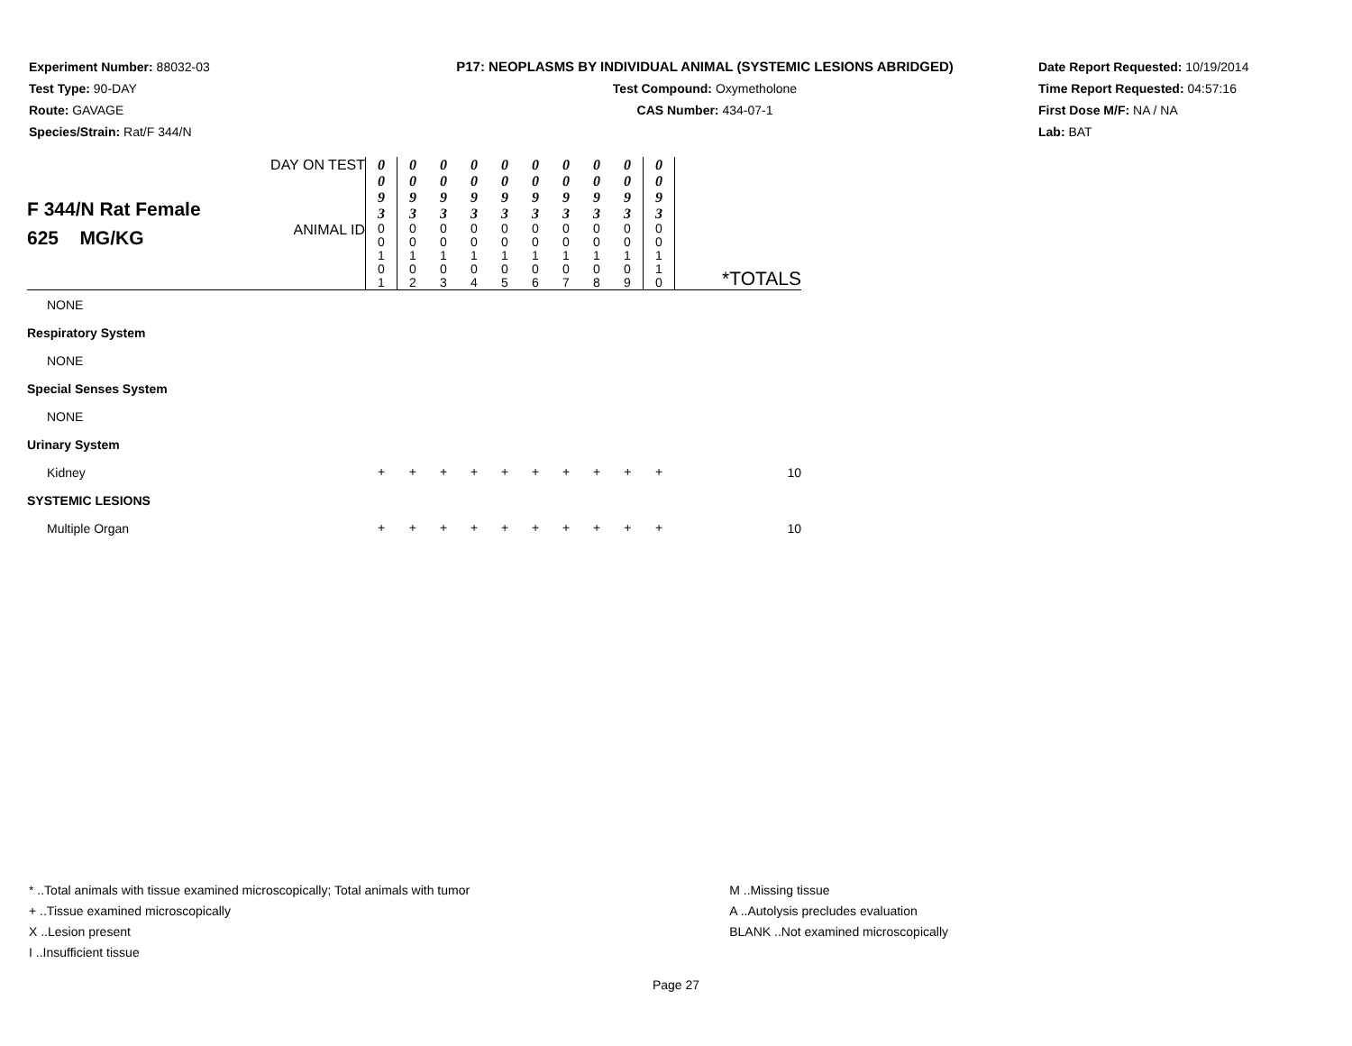Experiment Number: 88032-03
Test Type: 90-DAY
Route: GAVAGE
Species/Strain: Rat/F 344/N
P17: NEOPLASMS BY INDIVIDUAL ANIMAL (SYSTEMIC LESIONS ABRIDGED)
Test Compound: Oxymetholone
CAS Number: 434-07-1
Date Report Requested: 10/19/2014
Time Report Requested: 04:57:16
First Dose M/F: NA / NA
Lab: BAT
| F 344/N Rat Female 625 MG/KG | DAY ON TEST | 0 0 9 3 | 0 0 9 3 | 0 0 9 3 | 0 0 9 3 | 0 0 9 3 | 0 0 9 3 | 0 0 9 3 | 0 0 9 3 | 0 0 9 3 | 0 0 9 3 | |
| | ANIMAL ID | 0 0 1 0 1 | 0 0 1 0 2 | 0 0 1 0 3 | 0 0 1 0 4 | 0 0 1 0 5 | 0 0 1 0 6 | 0 0 1 0 7 | 0 0 1 0 8 | 0 0 1 0 9 | 0 0 1 1 0 | *TOTALS |
| NONE | | | | | | | | | | | | |
| Respiratory System | | | | | | | | | | | | |
| NONE | | | | | | | | | | | | |
| Special Senses System | | | | | | | | | | | | |
| NONE | | | | | | | | | | | | |
| Urinary System | | | | | | | | | | | | |
| Kidney | | + | + | + | + | + | + | + | + | + | + | 10 |
| SYSTEMIC LESIONS | | | | | | | | | | | | |
| Multiple Organ | | + | + | + | + | + | + | + | + | + | + | 10 |
* ..Total animals with tissue examined microscopically; Total animals with tumor
+ ..Tissue examined microscopically
X ..Lesion present
I ..Insufficient tissue
M ..Missing tissue
A ..Autolysis precludes evaluation
BLANK ..Not examined microscopically
Page 27